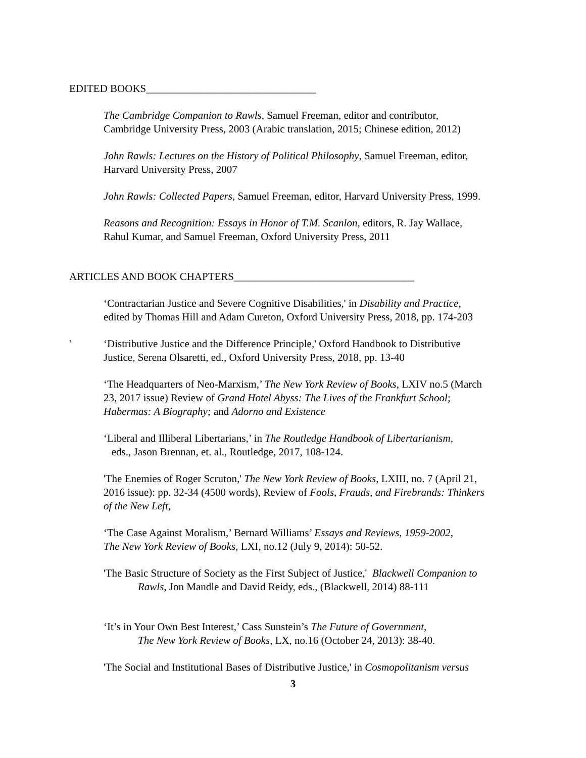EDITED BOOKS________________________________
The Cambridge Companion to Rawls, Samuel Freeman, editor and contributor,
Cambridge University Press, 2003 (Arabic translation, 2015; Chinese edition, 2012)
John Rawls: Lectures on the History of Political Philosophy, Samuel Freeman, editor,
Harvard University Press, 2007
John Rawls: Collected Papers, Samuel Freeman, editor, Harvard University Press, 1999.
Reasons and Recognition: Essays in Honor of T.M. Scanlon, editors, R. Jay Wallace,
Rahul Kumar, and Samuel Freeman, Oxford University Press, 2011
ARTICLES AND BOOK CHAPTERS__________________________________
‘Contractarian Justice and Severe Cognitive Disabilities,' in Disability and Practice,
edited by Thomas Hill and Adam Cureton, Oxford University Press, 2018, pp. 174-203
'
‘Distributive Justice and the Difference Principle,' Oxford Handbook to Distributive
Justice, Serena Olsaretti, ed., Oxford University Press, 2018, pp. 13-40
‘The Headquarters of Neo-Marxism,’ The New York Review of Books, LXIV no.5 (March
23, 2017 issue) Review of Grand Hotel Abyss: The Lives of the Frankfurt School;
Habermas: A Biography; and Adorno and Existence
‘Liberal and Illiberal Libertarians,’ in The Routledge Handbook of Libertarianism,
eds., Jason Brennan, et. al., Routledge, 2017, 108-124.
'The Enemies of Roger Scruton,' The New York Review of Books, LXIII, no. 7 (April 21,
2016 issue): pp. 32-34 (4500 words), Review of Fools, Frauds, and Firebrands: Thinkers
of the New Left,
‘The Case Against Moralism,’ Bernard Williams’ Essays and Reviews, 1959-2002,
The New York Review of Books, LXI, no.12 (July 9, 2014): 50-52.
'The Basic Structure of Society as the First Subject of Justice,' Blackwell Companion to
Rawls, Jon Mandle and David Reidy, eds., (Blackwell, 2014) 88-111
‘It’s in Your Own Best Interest,’ Cass Sunstein’s The Future of Government,
The New York Review of Books, LX, no.16 (October 24, 2013): 38-40.
'The Social and Institutional Bases of Distributive Justice,' in Cosmopolitanism versus
3